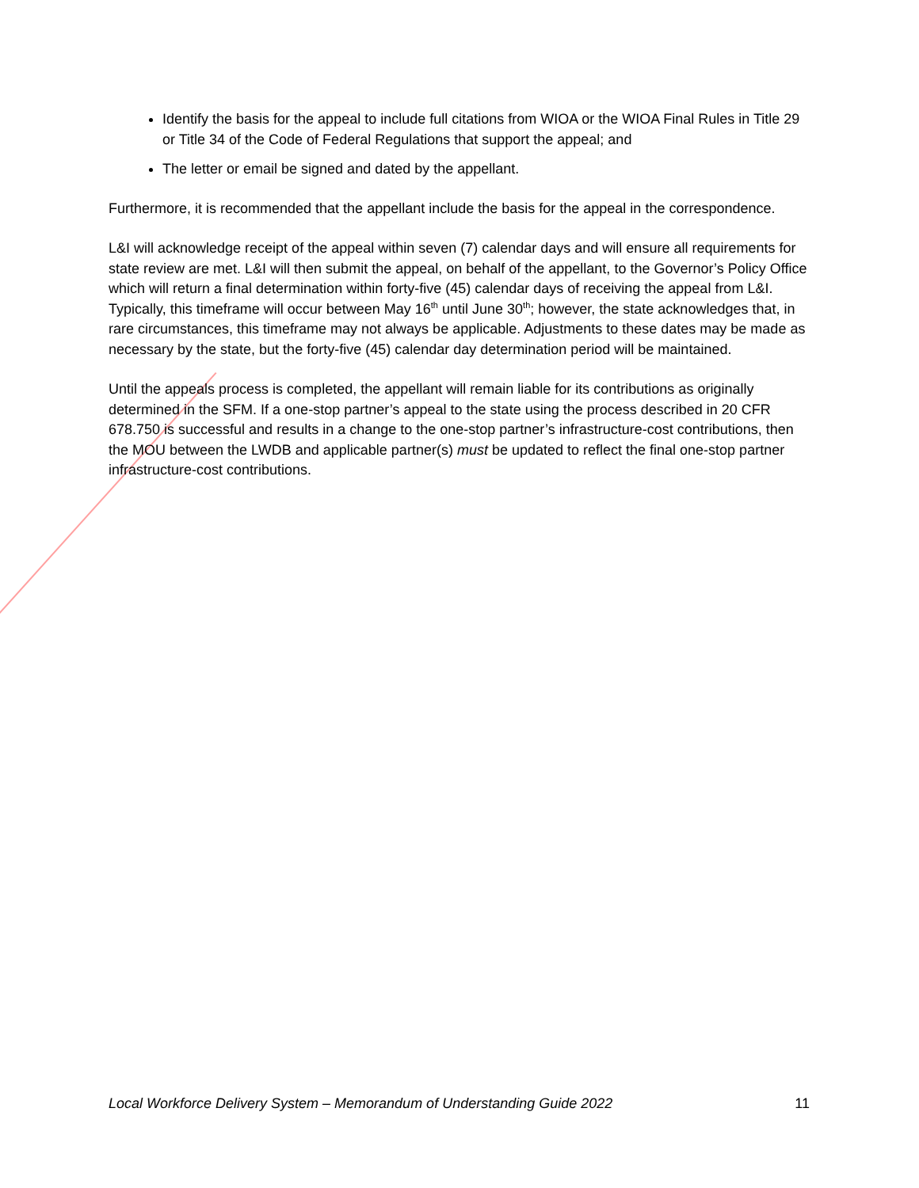Identify the basis for the appeal to include full citations from WIOA or the WIOA Final Rules in Title 29 or Title 34 of the Code of Federal Regulations that support the appeal; and
The letter or email be signed and dated by the appellant.
Furthermore, it is recommended that the appellant include the basis for the appeal in the correspondence.
L&I will acknowledge receipt of the appeal within seven (7) calendar days and will ensure all requirements for state review are met. L&I will then submit the appeal, on behalf of the appellant, to the Governor’s Policy Office which will return a final determination within forty-five (45) calendar days of receiving the appeal from L&I. Typically, this timeframe will occur between May 16<sup>th</sup> until June 30<sup>th</sup>; however, the state acknowledges that, in rare circumstances, this timeframe may not always be applicable. Adjustments to these dates may be made as necessary by the state, but the forty-five (45) calendar day determination period will be maintained.
Until the appeals process is completed, the appellant will remain liable for its contributions as originally determined in the SFM. If a one-stop partner’s appeal to the state using the process described in 20 CFR 678.750 is successful and results in a change to the one-stop partner’s infrastructure-cost contributions, then the MOU between the LWDB and applicable partner(s) must be updated to reflect the final one-stop partner infrastructure-cost contributions.
Local Workforce Delivery System – Memorandum of Understanding Guide 2022 11